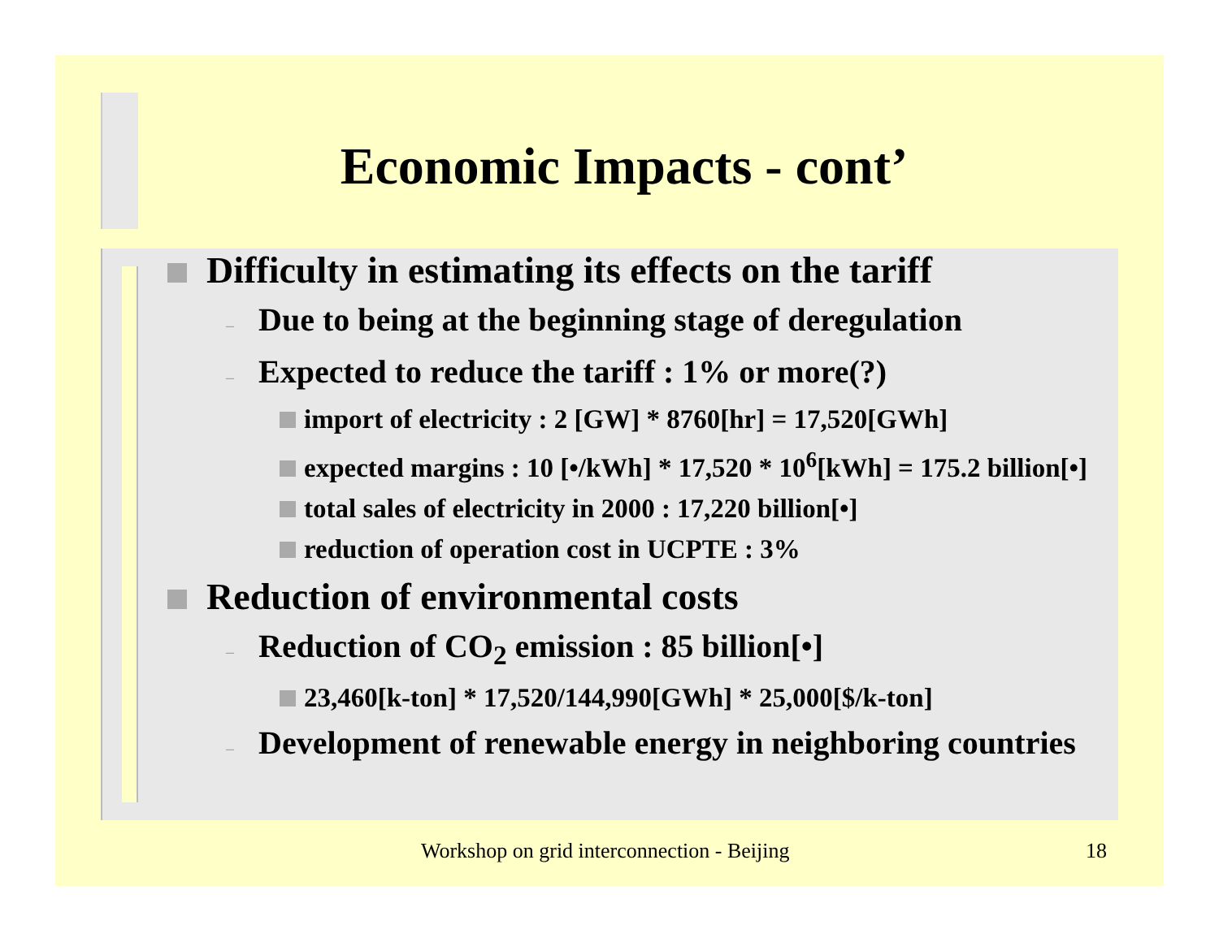Economic Impacts - cont’
Difficulty in estimating its effects on the tariff
– Due to being at the beginning stage of deregulation
– Expected to reduce the tariff : 1% or more(?)
import of electricity : 2 [GW] * 8760[hr] = 17,520[GWh]
expected margins : 10 [•/kWh] * 17,520 * 10<sup>6</sup>[kWh] = 175.2 billion[•]
total sales of electricity in 2000 : 17,220 billion[•]
reduction of operation cost in UCPTE : 3%
Reduction of environmental costs
– Reduction of CO<sub>2</sub> emission : 85 billion[•]
23,460[k-ton] * 17,520/144,990[GWh] * 25,000[$/k-ton]
– Development of renewable energy in neighboring countries
Workshop on grid interconnection - Beijing 18